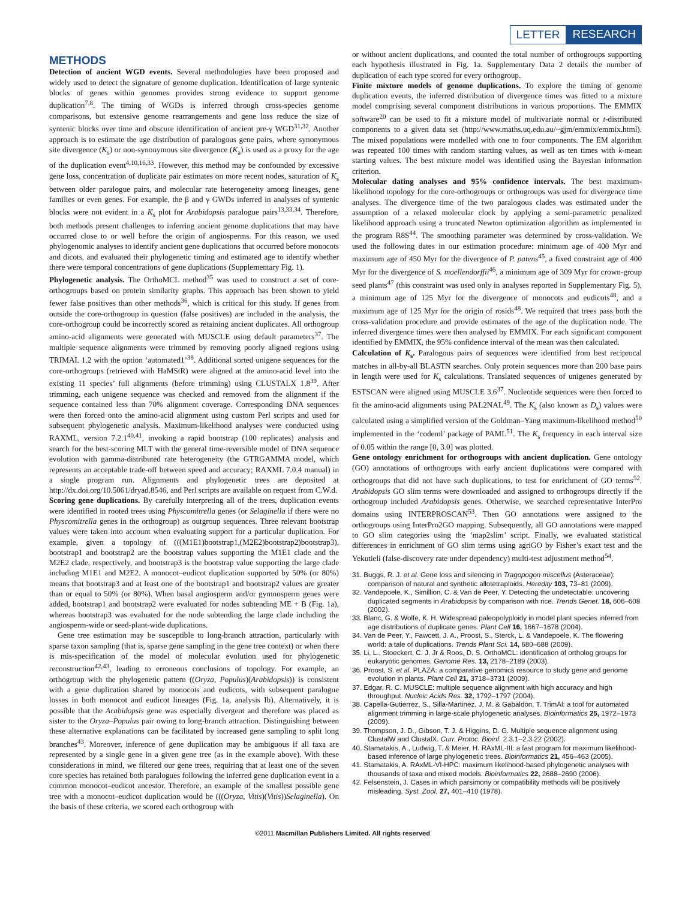LETTER RESEARCH
METHODS
Detection of ancient WGD events. Several methodologies have been proposed and widely used to detect the signature of genome duplication. Identification of large syntenic blocks of genes within genomes provides strong evidence to support genome duplication<sup>7,8</sup>. The timing of WGDs is inferred through cross-species genome comparisons, but extensive genome rearrangements and gene loss reduce the size of syntenic blocks over time and obscure identification of ancient pre-γ WGD<sup>31,32</sup>. Another approach is to estimate the age distribution of paralogous gene pairs, where synonymous site divergence (K<sub>s</sub>) or non-synonymous site divergence (K<sub>a</sub>) is used as a proxy for the age of the duplication event<sup>4,10,16,33</sup>. However, this method may be confounded by excessive gene loss, concentration of duplicate pair estimates on more recent nodes, saturation of K<sub>s</sub> between older paralogue pairs, and molecular rate heterogeneity among lineages, gene families or even genes. For example, the β and γ GWDs inferred in analyses of syntenic blocks were not evident in a K<sub>s</sub> plot for Arabidopsis paralogue pairs<sup>13,33,34</sup>. Therefore, both methods present challenges to inferring ancient genome duplications that may have occurred close to or well before the origin of angiosperms. For this reason, we used phylogenomic analyses to identify ancient gene duplications that occurred before monocots and dicots, and evaluated their phylogenetic timing and estimated age to identify whether there were temporal concentrations of gene duplications (Supplementary Fig. 1).
Phylogenetic analysis. The OrthoMCL method<sup>35</sup> was used to construct a set of core-orthogroups based on protein similarity graphs. This approach has been shown to yield fewer false positives than other methods<sup>36</sup>, which is critical for this study. If genes from outside the core-orthogroup in question (false positives) are included in the analysis, the core-orthogroup could be incorrectly scored as retaining ancient duplicates. All orthogroup amino-acid alignments were generated with MUSCLE using default parameters<sup>37</sup>. The multiple sequence alignments were trimmed by removing poorly aligned regions using TRIMAL 1.2 with the option ‘automated1’<sup>38</sup>. Additional sorted unigene sequences for the core-orthogroups (retrieved with HaMStR) were aligned at the amino-acid level into the existing 11 species’ full alignments (before trimming) using CLUSTALX 1.8<sup>39</sup>. After trimming, each unigene sequence was checked and removed from the alignment if the sequence contained less than 70% alignment coverage. Corresponding DNA sequences were then forced onto the amino-acid alignment using custom Perl scripts and used for subsequent phylogenetic analysis. Maximum-likelihood analyses were conducted using RAXML, version 7.2.1<sup>40,41</sup>, invoking a rapid bootstrap (100 replicates) analysis and search for the best-scoring MLT with the general time-reversible model of DNA sequence evolution with gamma-distributed rate heterogeneity (the GTRGAMMA model, which represents an acceptable trade-off between speed and accuracy; RAXML 7.0.4 manual) in a single program run. Alignments and phylogenetic trees are deposited at http://dx.doi.org/10.5061/dryad.8546, and Perl scripts are available on request from C.W.d.
Scoring gene duplications. By carefully interpreting all of the trees, duplication events were identified in rooted trees using Physcomitrella genes (or Selaginella if there were no Physcomitrella genes in the orthogroup) as outgroup sequences. Three relevant bootstrap values were taken into account when evaluating support for a particular duplication. For example, given a topology of (((M1E1)bootstrap1,(M2E2)bootstrap2)bootstrap3), bootstrap1 and bootstrap2 are the bootstrap values supporting the M1E1 clade and the M2E2 clade, respectively, and bootstrap3 is the bootstrap value supporting the large clade including M1E1 and M2E2. A monocot–eudicot duplication supported by 50% (or 80%) means that bootstrap3 and at least one of the bootstrap1 and bootstrap2 values are greater than or equal to 50% (or 80%). When basal angiosperm and/or gymnosperm genes were added, bootstrap1 and bootstrap2 were evaluated for nodes subtending ME + B (Fig. 1a), whereas bootstrap3 was evaluated for the node subtending the large clade including the angiosperm-wide or seed-plant-wide duplications.
Gene tree estimation may be susceptible to long-branch attraction, particularly with sparse taxon sampling (that is, sparse gene sampling in the gene tree context) or when there is mis-specification of the model of molecular evolution used for phylogenetic reconstruction<sup>42,43</sup>, leading to erroneous conclusions of topology. For example, an orthogroup with the phylogenetic pattern ((Oryza, Populus)(Arabidopsis)) is consistent with a gene duplication shared by monocots and eudicots, with subsequent paralogue losses in both monocot and eudicot lineages (Fig. 1a, analysis Ib). Alternatively, it is possible that the Arabidopsis gene was especially divergent and therefore was placed as sister to the Oryza–Populus pair owing to long-branch attraction. Distinguishing between these alternative explanations can be facilitated by increased gene sampling to split long branches<sup>43</sup>. Moreover, inference of gene duplication may be ambiguous if all taxa are represented by a single gene in a given gene tree (as in the example above). With these considerations in mind, we filtered our gene trees, requiring that at least one of the seven core species has retained both paralogues following the inferred gene duplication event in a common monocot–eudicot ancestor. Therefore, an example of the smallest possible gene tree with a monocot–eudicot duplication would be (((Oryza, Vitis)(Vitis))Selaginella). On the basis of these criteria, we scored each orthogroup with
or without ancient duplications, and counted the total number of orthogroups supporting each hypothesis illustrated in Fig. 1a. Supplementary Data 2 details the number of duplication of each type scored for every orthogroup.
Finite mixture models of genome duplications. To explore the timing of genome duplication events, the inferred distribution of divergence times was fitted to a mixture model comprising several component distributions in various proportions. The EMMIX software<sup>20</sup> can be used to fit a mixture model of multivariate normal or t-distributed components to a given data set (http://www.maths.uq.edu.au/~gjm/emmix/emmix.html). The mixed populations were modelled with one to four components. The EM algorithm was repeated 100 times with random starting values, as well as ten times with k-mean starting values. The best mixture model was identified using the Bayesian information criterion.
Molecular dating analyses and 95% confidence intervals. The best maximum-likelihood topology for the core-orthogroups or orthogroups was used for divergence time analyses. The divergence time of the two paralogous clades was estimated under the assumption of a relaxed molecular clock by applying a semi-parametric penalized likelihood approach using a truncated Newton optimization algorithm as implemented in the program R8S<sup>44</sup>. The smoothing parameter was determined by cross-validation. We used the following dates in our estimation procedure: minimum age of 400 Myr and maximum age of 450 Myr for the divergence of P. patens<sup>45</sup>, a fixed constraint age of 400 Myr for the divergence of S. moellendorffii<sup>46</sup>, a minimum age of 309 Myr for crown-group seed plants<sup>47</sup> (this constraint was used only in analyses reported in Supplementary Fig. 5), a minimum age of 125 Myr for the divergence of monocots and eudicots<sup>48</sup>, and a maximum age of 125 Myr for the origin of rosids<sup>48</sup>. We required that trees pass both the cross-validation procedure and provide estimates of the age of the duplication node. The inferred divergence times were then analysed by EMMIX. For each significant component identified by EMMIX, the 95% confidence interval of the mean was then calculated.
Calculation of K<sub>s</sub>. Paralogous pairs of sequences were identified from best reciprocal matches in all-by-all BLASTN searches. Only protein sequences more than 200 base pairs in length were used for K<sub>s</sub> calculations. Translated sequences of unigenes generated by ESTSCAN were aligned using MUSCLE 3.6<sup>37</sup>. Nucleotide sequences were then forced to fit the amino-acid alignments using PAL2NAL<sup>49</sup>. The K<sub>s</sub> (also known as D<sub>s</sub>) values were calculated using a simplified version of the Goldman–Yang maximum-likelihood method<sup>50</sup> implemented in the ‘codeml’ package of PAML<sup>51</sup>. The K<sub>s</sub> frequency in each interval size of 0.05 within the range [0, 3.0] was plotted.
Gene ontology enrichment for orthogroups with ancient duplication. Gene ontology (GO) annotations of orthogroups with early ancient duplications were compared with orthogroups that did not have such duplications, to test for enrichment of GO terms<sup>52</sup>. Arabidopsis GO slim terms were downloaded and assigned to orthogroups directly if the orthogroup included Arabidopsis genes. Otherwise, we searched representative InterPro domains using INTERPROSCAN<sup>53</sup>. Then GO annotations were assigned to the orthogroups using InterPro2GO mapping. Subsequently, all GO annotations were mapped to GO slim categories using the ‘map2slim’ script. Finally, we evaluated statistical differences in enrichment of GO slim terms using agriGO by Fisher’s exact test and the Yekutieli (false-discovery rate under dependency) multi-test adjustment method<sup>54</sup>.
31. Buggs, R. J. et al. Gene loss and silencing in Tragopogon miscellus (Asteraceae): comparison of natural and synthetic allotetraploids. Heredity 103, 73–81 (2009).
32. Vandepoele, K., Simillion, C. & Van de Peer, Y. Detecting the undetectable: uncovering duplicated segments in Arabidopsis by comparison with rice. Trends Genet. 18, 606–608 (2002).
33. Blanc, G. & Wolfe, K. H. Widespread paleopolyploidy in model plant species inferred from age distributions of duplicate genes. Plant Cell 16, 1667–1678 (2004).
34. Van de Peer, Y., Fawcett, J. A., Proost, S., Sterck, L. & Vandepoele, K. The flowering world: a tale of duplications. Trends Plant Sci. 14, 680–688 (2009).
35. Li, L., Stoeckert, C. J. Jr & Roos, D. S. OrthoMCL: identification of ortholog groups for eukaryotic genomes. Genome Res. 13, 2178–2189 (2003).
36. Proost, S. et al. PLAZA: a comparative genomics resource to study gene and genome evolution in plants. Plant Cell 21, 3718–3731 (2009).
37. Edgar, R. C. MUSCLE: multiple sequence alignment with high accuracy and high throughput. Nucleic Acids Res. 32, 1792–1797 (2004).
38. Capella-Gutierrez, S., Silla-Martinez, J. M. & Gabaldon, T. TrimAl: a tool for automated alignment trimming in large-scale phylogenetic analyses. Bioinformatics 25, 1972–1973 (2009).
39. Thompson, J. D., Gibson, T. J. & Higgins, D. G. Multiple sequence alignment using ClustalW and ClustalX. Curr. Protoc. Bioinf. 2.3.1–2.3.22 (2002).
40. Stamatakis, A., Ludwig, T. & Meier, H. RAxML-III: a fast program for maximum likelihood-based inference of large phylogenetic trees. Bioinformatics 21, 456–463 (2005).
41. Stamatakis, A. RAxML-VI-HPC: maximum likelihood-based phylogenetic analyses with thousands of taxa and mixed models. Bioinformatics 22, 2688–2690 (2006).
42. Felsenstein, J. Cases in which parsimony or compatibility methods will be positively misleading. Syst. Zool. 27, 401–410 (1978).
©2011 Macmillan Publishers Limited. All rights reserved